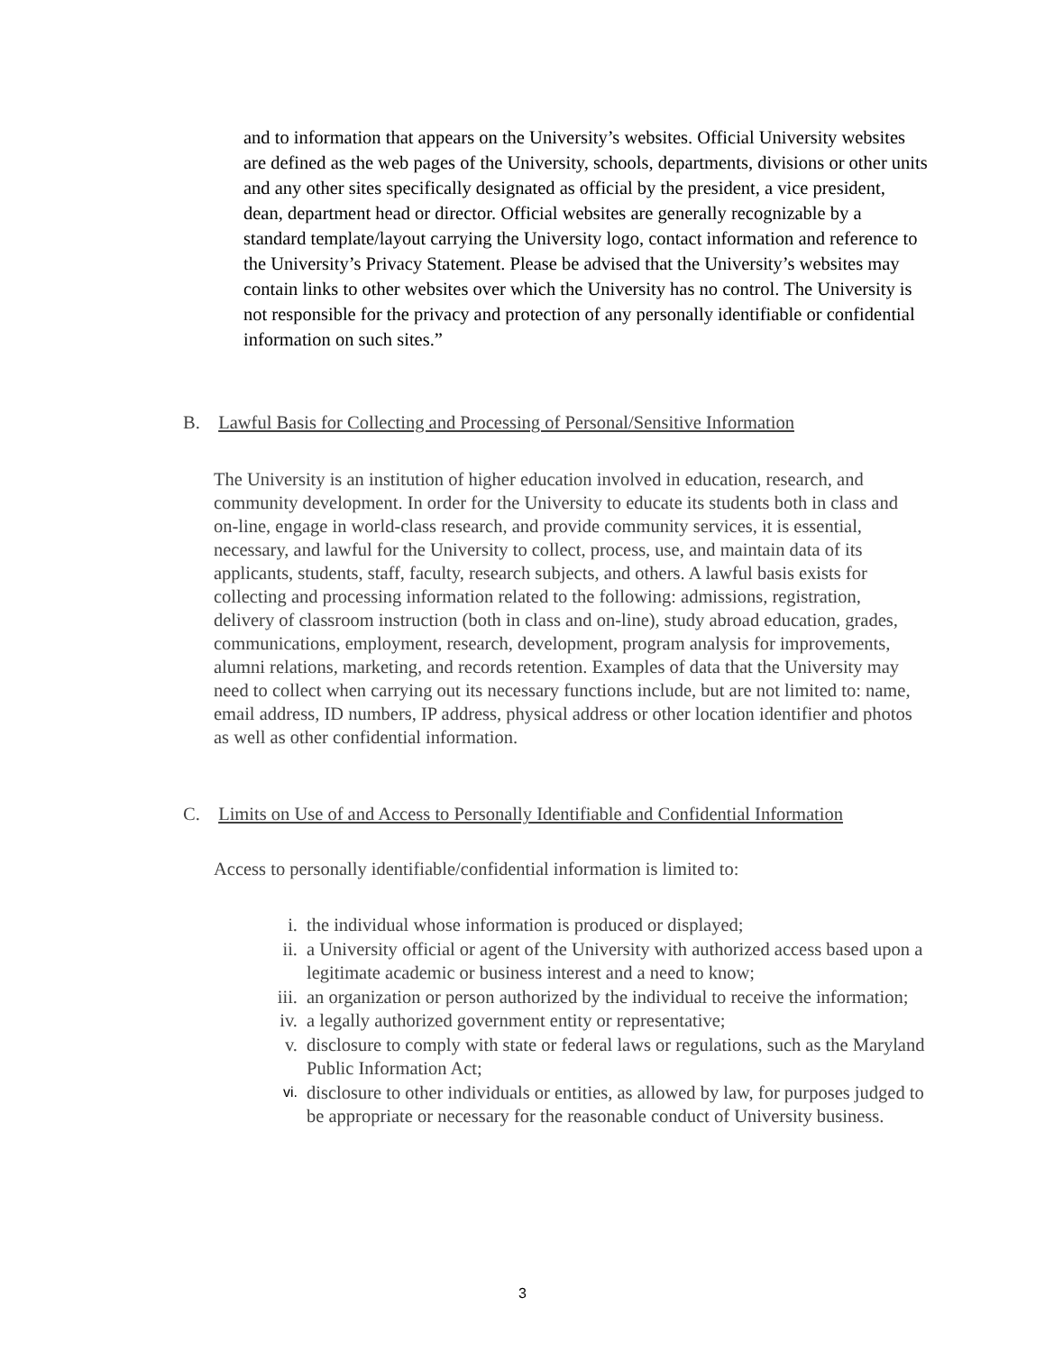and to information that appears on the University’s websites. Official University websites are defined as the web pages of the University, schools, departments, divisions or other units and any other sites specifically designated as official by the president, a vice president, dean, department head or director. Official websites are generally recognizable by a standard template/layout carrying the University logo, contact information and reference to the University’s Privacy Statement. Please be advised that the University’s websites may contain links to other websites over which the University has no control. The University is not responsible for the privacy and protection of any personally identifiable or confidential information on such sites.”
B. Lawful Basis for Collecting and Processing of Personal/Sensitive Information
The University is an institution of higher education involved in education, research, and community development. In order for the University to educate its students both in class and on-line, engage in world-class research, and provide community services, it is essential, necessary, and lawful for the University to collect, process, use, and maintain data of its applicants, students, staff, faculty, research subjects, and others. A lawful basis exists for collecting and processing information related to the following: admissions, registration, delivery of classroom instruction (both in class and on-line), study abroad education, grades, communications, employment, research, development, program analysis for improvements, alumni relations, marketing, and records retention. Examples of data that the University may need to collect when carrying out its necessary functions include, but are not limited to: name, email address, ID numbers, IP address, physical address or other location identifier and photos as well as other confidential information.
C. Limits on Use of and Access to Personally Identifiable and Confidential Information
Access to personally identifiable/confidential information is limited to:
i. the individual whose information is produced or displayed;
ii. a University official or agent of the University with authorized access based upon a legitimate academic or business interest and a need to know;
iii. an organization or person authorized by the individual to receive the information;
iv. a legally authorized government entity or representative;
v. disclosure to comply with state or federal laws or regulations, such as the Maryland Public Information Act;
vi. disclosure to other individuals or entities, as allowed by law, for purposes judged to be appropriate or necessary for the reasonable conduct of University business.
3